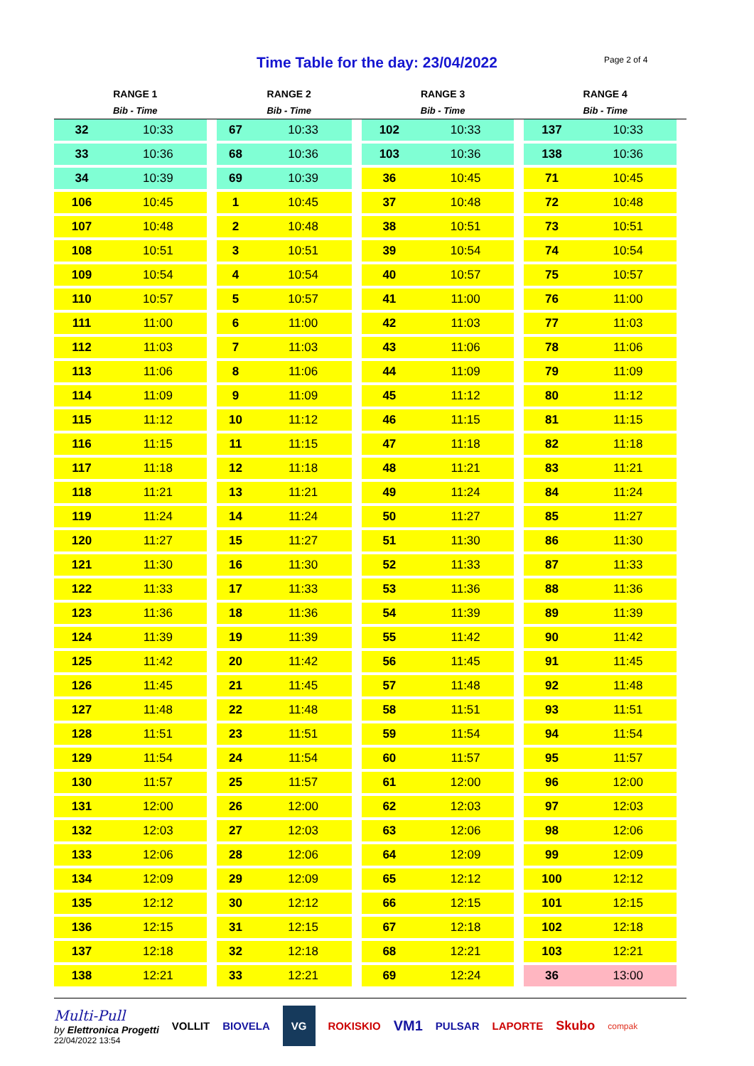Time Table for the day: 23/04/2022
Page 2 of 4
| RANGE 1 | | RANGE 2 | | RANGE 3 | | RANGE 4 | |
| --- | --- | --- | --- | --- | --- | --- | --- |
| Bib - Time | | Bib - Time | | Bib - Time | | Bib - Time | |
| 32 | 10:33 | 67 | 10:33 | 102 | 10:33 | 137 | 10:33 |
| 33 | 10:36 | 68 | 10:36 | 103 | 10:36 | 138 | 10:36 |
| 34 | 10:39 | 69 | 10:39 | 36 | 10:45 | 71 | 10:45 |
| 106 | 10:45 | 1 | 10:45 | 37 | 10:48 | 72 | 10:48 |
| 107 | 10:48 | 2 | 10:48 | 38 | 10:51 | 73 | 10:51 |
| 108 | 10:51 | 3 | 10:51 | 39 | 10:54 | 74 | 10:54 |
| 109 | 10:54 | 4 | 10:54 | 40 | 10:57 | 75 | 10:57 |
| 110 | 10:57 | 5 | 10:57 | 41 | 11:00 | 76 | 11:00 |
| 111 | 11:00 | 6 | 11:00 | 42 | 11:03 | 77 | 11:03 |
| 112 | 11:03 | 7 | 11:03 | 43 | 11:06 | 78 | 11:06 |
| 113 | 11:06 | 8 | 11:06 | 44 | 11:09 | 79 | 11:09 |
| 114 | 11:09 | 9 | 11:09 | 45 | 11:12 | 80 | 11:12 |
| 115 | 11:12 | 10 | 11:12 | 46 | 11:15 | 81 | 11:15 |
| 116 | 11:15 | 11 | 11:15 | 47 | 11:18 | 82 | 11:18 |
| 117 | 11:18 | 12 | 11:18 | 48 | 11:21 | 83 | 11:21 |
| 118 | 11:21 | 13 | 11:21 | 49 | 11:24 | 84 | 11:24 |
| 119 | 11:24 | 14 | 11:24 | 50 | 11:27 | 85 | 11:27 |
| 120 | 11:27 | 15 | 11:27 | 51 | 11:30 | 86 | 11:30 |
| 121 | 11:30 | 16 | 11:30 | 52 | 11:33 | 87 | 11:33 |
| 122 | 11:33 | 17 | 11:33 | 53 | 11:36 | 88 | 11:36 |
| 123 | 11:36 | 18 | 11:36 | 54 | 11:39 | 89 | 11:39 |
| 124 | 11:39 | 19 | 11:39 | 55 | 11:42 | 90 | 11:42 |
| 125 | 11:42 | 20 | 11:42 | 56 | 11:45 | 91 | 11:45 |
| 126 | 11:45 | 21 | 11:45 | 57 | 11:48 | 92 | 11:48 |
| 127 | 11:48 | 22 | 11:48 | 58 | 11:51 | 93 | 11:51 |
| 128 | 11:51 | 23 | 11:51 | 59 | 11:54 | 94 | 11:54 |
| 129 | 11:54 | 24 | 11:54 | 60 | 11:57 | 95 | 11:57 |
| 130 | 11:57 | 25 | 11:57 | 61 | 12:00 | 96 | 12:00 |
| 131 | 12:00 | 26 | 12:00 | 62 | 12:03 | 97 | 12:03 |
| 132 | 12:03 | 27 | 12:03 | 63 | 12:06 | 98 | 12:06 |
| 133 | 12:06 | 28 | 12:06 | 64 | 12:09 | 99 | 12:09 |
| 134 | 12:09 | 29 | 12:09 | 65 | 12:12 | 100 | 12:12 |
| 135 | 12:12 | 30 | 12:12 | 66 | 12:15 | 101 | 12:15 |
| 136 | 12:15 | 31 | 12:15 | 67 | 12:18 | 102 | 12:18 |
| 137 | 12:18 | 32 | 12:18 | 68 | 12:21 | 103 | 12:21 |
| 138 | 12:21 | 33 | 12:21 | 69 | 12:24 | 36 | 13:00 |
Multi-Pull
by Elettronica Progetti
22/04/2022 13:54
VOLLIT BIOVELA VG ROKISKIO VM1 PULSAR LAPORTE Skubo compak